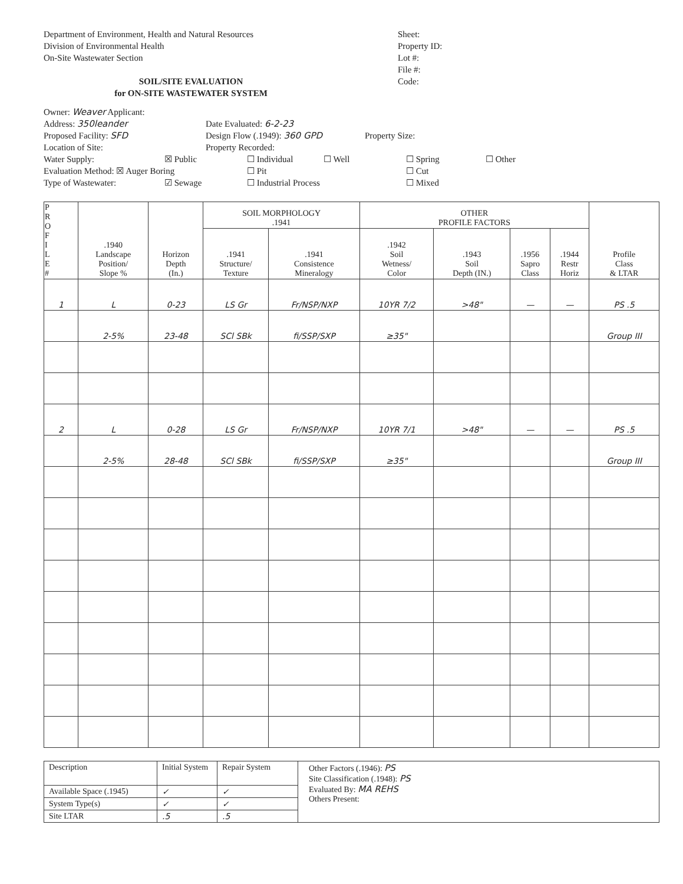Department of Environment, Health and Natural Resources
Division of Environmental Health
On-Site Wastewater Section
SOIL/SITE EVALUATION
for ON-SITE WASTEWATER SYSTEM
Sheet:
Property ID:
Lot #:
File #:
Code:
Owner: Weaver Applicant:
Address: 350leander Date Evaluated: 6-2-23
Proposed Facility: SFD Design Flow (.1949): 360 GPD Property Size:
Location of Site: Property Recorded:
Water Supply: ☒ Public ☐ Individual ☐ Well ☐ Spring ☐ Other
Evaluation Method: ☒ Auger Boring ☐ Pit ☐ Cut
Type of Wastewater: ☑ Sewage ☐ Industrial Process ☐ Mixed
| P R O F I L E # | .1940 Landscape Position/ Slope % | Horizon Depth (In.) | SOIL MORPHOLOGY .1941 | | OTHER PROFILE FACTORS | | | | Profile Class & LTAR |
| --- | --- | --- | --- | --- | --- | --- | --- | --- | --- |
| | | | .1941 Structure/ Texture | .1941 Consistence Mineralogy | .1942 Soil Wetness/ Color | .1943 Soil Depth (IN.) | .1956 Sapro Class | .1944 Restr Horiz | |
| 1 | L | 0-23 | LS Gr | Fr/NSP/NXP | 10YR 7/2 | >48" | — | — | PS .5 |
| | 2-5% | 23-48 | SCl SBk | fi/SSP/SXP | ≥35" | | | | Group III |
| 2 | L | 0-28 | LS Gr | Fr/NSP/NXP | 10YR 7/1 | >48" | — | — | PS .5 |
| | 2-5% | 28-48 | SCl SBk | fi/SSP/SXP | ≥35" | | | | Group III |
| Description | Initial System | Repair System | Other Factors (.1946): PS Site Classification (.1948): PS Evaluated By: MA REHS Others Present: |
| Available Space (.1945) | ✓ | ✓ | |
| System Type(s) | ✓ | ✓ | |
| Site LTAR | .5 | .5 | |